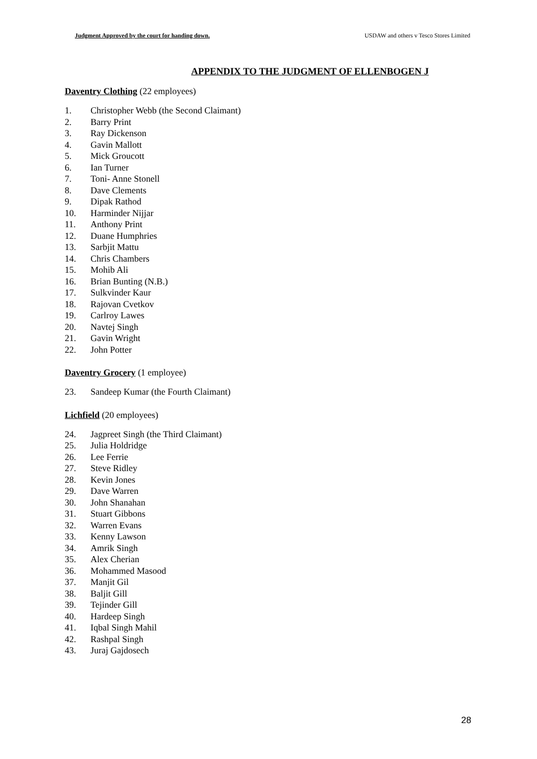Judgment Approved by the court for handing down. USDAW and others v Tesco Stores Limited
APPENDIX TO THE JUDGMENT OF ELLENBOGEN J
Daventry Clothing (22 employees)
1. Christopher Webb (the Second Claimant)
2. Barry Print
3. Ray Dickenson
4. Gavin Mallott
5. Mick Groucott
6. Ian Turner
7. Toni- Anne Stonell
8. Dave Clements
9. Dipak Rathod
10. Harminder Nijjar
11. Anthony Print
12. Duane Humphries
13. Sarbjit Mattu
14. Chris Chambers
15. Mohib Ali
16. Brian Bunting (N.B.)
17. Sulkvinder Kaur
18. Rajovan Cvetkov
19. Carlroy Lawes
20. Navtej Singh
21. Gavin Wright
22. John Potter
Daventry Grocery (1 employee)
23. Sandeep Kumar (the Fourth Claimant)
Lichfield (20 employees)
24. Jagpreet Singh (the Third Claimant)
25. Julia Holdridge
26. Lee Ferrie
27. Steve Ridley
28. Kevin Jones
29. Dave Warren
30. John Shanahan
31. Stuart Gibbons
32. Warren Evans
33. Kenny Lawson
34. Amrik Singh
35. Alex Cherian
36. Mohammed Masood
37. Manjit Gil
38. Baljit Gill
39. Tejinder Gill
40. Hardeep Singh
41. Iqbal Singh Mahil
42. Rashpal Singh
43. Juraj Gajdosech
28